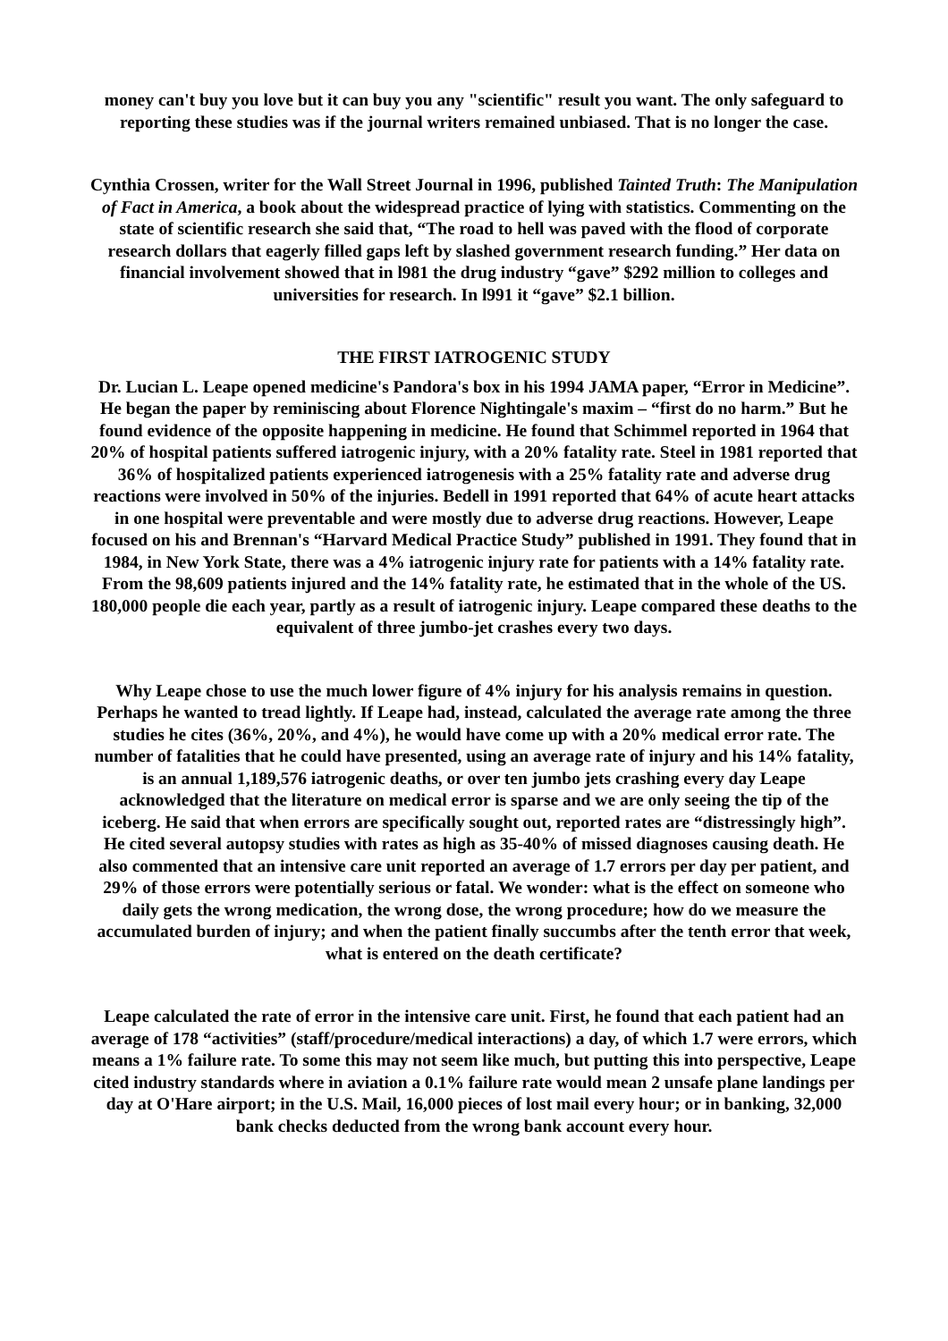money can't buy you love but it can buy you any "scientific" result you want. The only safeguard to reporting these studies was if the journal writers remained unbiased. That is no longer the case.
Cynthia Crossen, writer for the Wall Street Journal in 1996, published Tainted Truth: The Manipulation of Fact in America, a book about the widespread practice of lying with statistics. Commenting on the state of scientific research she said that, “The road to hell was paved with the flood of corporate research dollars that eagerly filled gaps left by slashed government research funding.” Her data on financial involvement showed that in l981 the drug industry “gave” $292 million to colleges and universities for research. In l991 it “gave” $2.1 billion.
THE FIRST IATROGENIC STUDY
Dr. Lucian L. Leape opened medicine's Pandora's box in his 1994 JAMA paper, “Error in Medicine”. He began the paper by reminiscing about Florence Nightingale's maxim – “first do no harm.” But he found evidence of the opposite happening in medicine. He found that Schimmel reported in 1964 that 20% of hospital patients suffered iatrogenic injury, with a 20% fatality rate. Steel in 1981 reported that 36% of hospitalized patients experienced iatrogenesis with a 25% fatality rate and adverse drug reactions were involved in 50% of the injuries. Bedell in 1991 reported that 64% of acute heart attacks in one hospital were preventable and were mostly due to adverse drug reactions. However, Leape focused on his and Brennan's “Harvard Medical Practice Study” published in 1991. They found that in 1984, in New York State, there was a 4% iatrogenic injury rate for patients with a 14% fatality rate. From the 98,609 patients injured and the 14% fatality rate, he estimated that in the whole of the US. 180,000 people die each year, partly as a result of iatrogenic injury. Leape compared these deaths to the equivalent of three jumbo-jet crashes every two days.
Why Leape chose to use the much lower figure of 4% injury for his analysis remains in question. Perhaps he wanted to tread lightly. If Leape had, instead, calculated the average rate among the three studies he cites (36%, 20%, and 4%), he would have come up with a 20% medical error rate. The number of fatalities that he could have presented, using an average rate of injury and his 14% fatality, is an annual 1,189,576 iatrogenic deaths, or over ten jumbo jets crashing every day Leape acknowledged that the literature on medical error is sparse and we are only seeing the tip of the iceberg. He said that when errors are specifically sought out, reported rates are “distressingly high”. He cited several autopsy studies with rates as high as 35-40% of missed diagnoses causing death. He also commented that an intensive care unit reported an average of 1.7 errors per day per patient, and 29% of those errors were potentially serious or fatal. We wonder: what is the effect on someone who daily gets the wrong medication, the wrong dose, the wrong procedure; how do we measure the accumulated burden of injury; and when the patient finally succumbs after the tenth error that week, what is entered on the death certificate?
Leape calculated the rate of error in the intensive care unit. First, he found that each patient had an average of 178 “activities” (staff/procedure/medical interactions) a day, of which 1.7 were errors, which means a 1% failure rate. To some this may not seem like much, but putting this into perspective, Leape cited industry standards where in aviation a 0.1% failure rate would mean 2 unsafe plane landings per day at O'Hare airport; in the U.S. Mail, 16,000 pieces of lost mail every hour; or in banking, 32,000 bank checks deducted from the wrong bank account every hour.